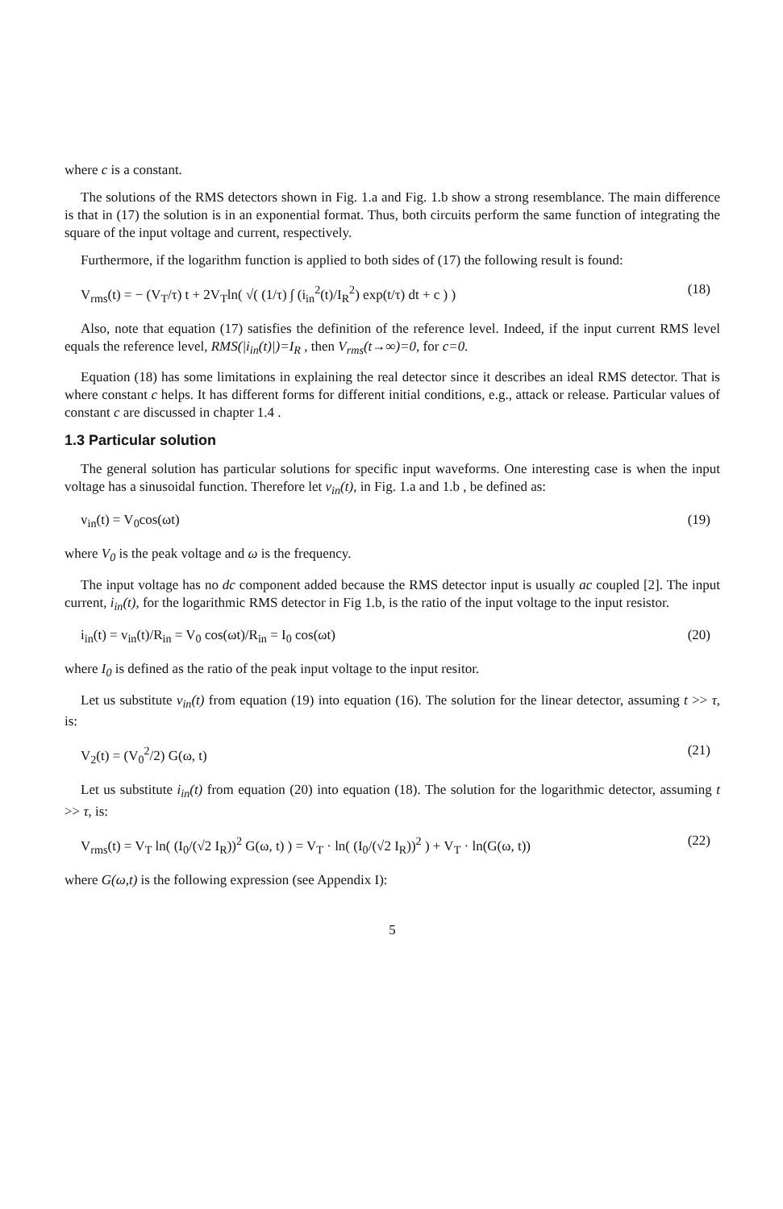where c is a constant.
The solutions of the RMS detectors shown in Fig. 1.a and Fig. 1.b show a strong resemblance. The main difference is that in (17) the solution is in an exponential format. Thus, both circuits perform the same function of integrating the square of the input voltage and current, respectively.
Furthermore, if the logarithm function is applied to both sides of (17) the following result is found:
V<sub>rms</sub>(t) = − (V<sub>T</sub>/τ) t + 2V<sub>T</sub>ln( √( (1/τ) ∫ (i<sub>in</sub><sup>2</sup>(t)/I<sub>R</sub><sup>2</sup>) exp(t/τ) dt + c ) ) (18)
Also, note that equation (17) satisfies the definition of the reference level. Indeed, if the input current RMS level equals the reference level, RMS(|i<sub>in</sub>(t)|)=I<sub>R</sub> , then V<sub>rms</sub>(t→∞)=0, for c=0.
Equation (18) has some limitations in explaining the real detector since it describes an ideal RMS detector. That is where constant c helps. It has different forms for different initial conditions, e.g., attack or release. Particular values of constant c are discussed in chapter 1.4 .
1.3 Particular solution
The general solution has particular solutions for specific input waveforms. One interesting case is when the input voltage has a sinusoidal function. Therefore let v<sub>in</sub>(t), in Fig. 1.a and 1.b , be defined as:
v<sub>in</sub>(t) = V<sub>0</sub>cos(ωt) (19)
where V<sub>0</sub> is the peak voltage and ω is the frequency.
The input voltage has no dc component added because the RMS detector input is usually ac coupled [2]. The input current, i<sub>in</sub>(t), for the logarithmic RMS detector in Fig 1.b, is the ratio of the input voltage to the input resistor.
i<sub>in</sub>(t) = v<sub>in</sub>(t)/R<sub>in</sub> = V<sub>0</sub> cos(ωt)/R<sub>in</sub> = I<sub>0</sub> cos(ωt) (20)
where I<sub>0</sub> is defined as the ratio of the peak input voltage to the input resitor.
Let us substitute v<sub>in</sub>(t) from equation (19) into equation (16). The solution for the linear detector, assuming t >> τ, is:
V<sub>2</sub>(t) = (V<sub>0</sub><sup>2</sup>/2) G(ω, t) (21)
Let us substitute i<sub>in</sub>(t) from equation (20) into equation (18). The solution for the logarithmic detector, assuming t >> τ, is:
V<sub>rms</sub>(t) = V<sub>T</sub> ln( (I<sub>0</sub>/(√2 I<sub>R</sub>))<sup>2</sup> G(ω, t) ) = V<sub>T</sub> · ln( (I<sub>0</sub>/(√2 I<sub>R</sub>))<sup>2</sup> ) + V<sub>T</sub> · ln(G(ω, t)) (22)
where G(ω,t) is the following expression (see Appendix I):
5